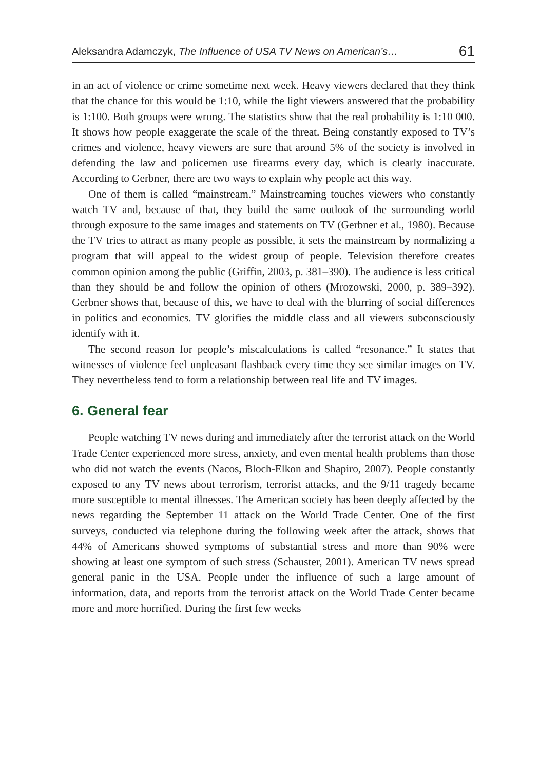Aleksandra Adamczyk, The Influence of USA TV News on American’s… 61
in an act of violence or crime sometime next week. Heavy viewers declared that they think that the chance for this would be 1:10, while the light viewers answered that the probability is 1:100. Both groups were wrong. The statistics show that the real probability is 1:10 000. It shows how people exaggerate the scale of the threat. Being constantly exposed to TV’s crimes and violence, heavy viewers are sure that around 5% of the society is involved in defending the law and policemen use firearms every day, which is clearly inaccurate. According to Gerbner, there are two ways to explain why people act this way.
One of them is called “mainstream.” Mainstreaming touches viewers who constantly watch TV and, because of that, they build the same outlook of the surrounding world through exposure to the same images and statements on TV (Gerbner et al., 1980). Because the TV tries to attract as many people as possible, it sets the mainstream by normalizing a program that will appeal to the widest group of people. Television therefore creates common opinion among the public (Griffin, 2003, p. 381–390). The audience is less critical than they should be and follow the opinion of others (Mrozowski, 2000, p. 389–392). Gerbner shows that, because of this, we have to deal with the blurring of social differences in politics and economics. TV glorifies the middle class and all viewers subconsciously identify with it.
The second reason for people’s miscalculations is called “resonance.” It states that witnesses of violence feel unpleasant flashback every time they see similar images on TV. They nevertheless tend to form a relationship between real life and TV images.
6. General fear
People watching TV news during and immediately after the terrorist attack on the World Trade Center experienced more stress, anxiety, and even mental health problems than those who did not watch the events (Nacos, Bloch-Elkon and Shapiro, 2007). People constantly exposed to any TV news about terrorism, terrorist attacks, and the 9/11 tragedy became more susceptible to mental illnesses. The American society has been deeply affected by the news regarding the September 11 attack on the World Trade Center. One of the first surveys, conducted via telephone during the following week after the attack, shows that 44% of Americans showed symptoms of substantial stress and more than 90% were showing at least one symptom of such stress (Schauster, 2001). American TV news spread general panic in the USA. People under the influence of such a large amount of information, data, and reports from the terrorist attack on the World Trade Center became more and more horrified. During the first few weeks